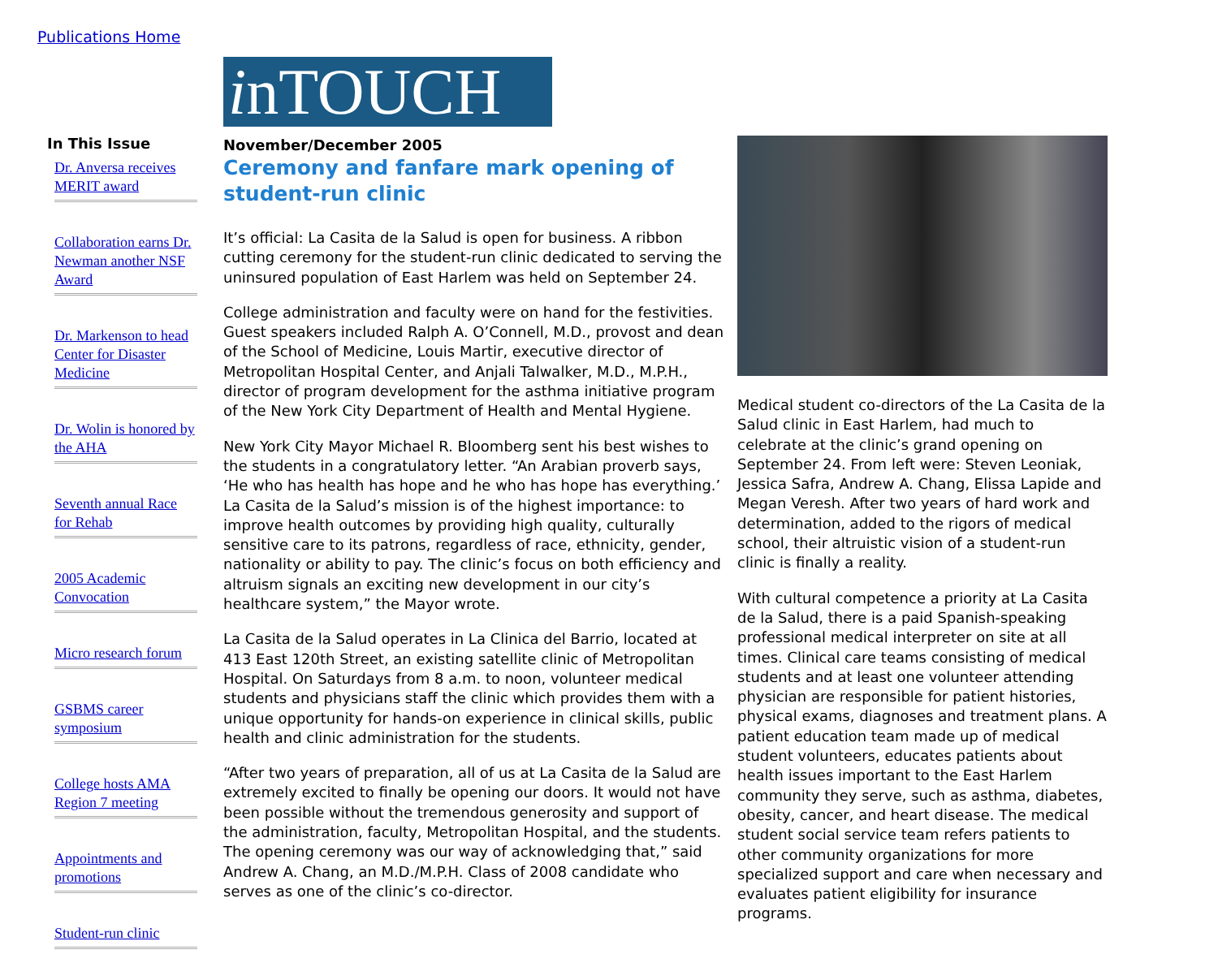Publications Home
In This Issue
Dr. Anversa receives MERIT award
Collaboration earns Dr. Newman another NSF Award
Dr. Markenson to head Center for Disaster Medicine
Dr. Wolin is honored by the AHA
Seventh annual Race for Rehab
2005 Academic Convocation
Micro research forum
GSBMS career symposium
College hosts AMA Region 7 meeting
Appointments and promotions
Student-run clinic
inTOUCH
November/December 2005
Ceremony and fanfare mark opening of student-run clinic
It’s official: La Casita de la Salud is open for business. A ribbon cutting ceremony for the student-run clinic dedicated to serving the uninsured population of East Harlem was held on September 24.
College administration and faculty were on hand for the festivities. Guest speakers included Ralph A. O’Connell, M.D., provost and dean of the School of Medicine, Louis Martir, executive director of Metropolitan Hospital Center, and Anjali Talwalker, M.D., M.P.H., director of program development for the asthma initiative program of the New York City Department of Health and Mental Hygiene.
New York City Mayor Michael R. Bloomberg sent his best wishes to the students in a congratulatory letter. “An Arabian proverb says, ‘He who has health has hope and he who has hope has everything.’ La Casita de la Salud’s mission is of the highest importance: to improve health outcomes by providing high quality, culturally sensitive care to its patrons, regardless of race, ethnicity, gender, nationality or ability to pay. The clinic’s focus on both efficiency and altruism signals an exciting new development in our city’s healthcare system,” the Mayor wrote.
La Casita de la Salud operates in La Clinica del Barrio, located at 413 East 120th Street, an existing satellite clinic of Metropolitan Hospital. On Saturdays from 8 a.m. to noon, volunteer medical students and physicians staff the clinic which provides them with a unique opportunity for hands-on experience in clinical skills, public health and clinic administration for the students.
“After two years of preparation, all of us at La Casita de la Salud are extremely excited to finally be opening our doors. It would not have been possible without the tremendous generosity and support of the administration, faculty, Metropolitan Hospital, and the students. The opening ceremony was our way of acknowledging that,” said Andrew A. Chang, an M.D./M.P.H. Class of 2008 candidate who serves as one of the clinic’s co-director.
Medical student co-directors of the La Casita de la Salud clinic in East Harlem, had much to celebrate at the clinic’s grand opening on September 24. From left were: Steven Leoniak, Jessica Safra, Andrew A. Chang, Elissa Lapide and Megan Veresh. After two years of hard work and determination, added to the rigors of medical school, their altruistic vision of a student-run clinic is finally a reality.
With cultural competence a priority at La Casita de la Salud, there is a paid Spanish-speaking professional medical interpreter on site at all times. Clinical care teams consisting of medical students and at least one volunteer attending physician are responsible for patient histories, physical exams, diagnoses and treatment plans. A patient education team made up of medical student volunteers, educates patients about health issues important to the East Harlem community they serve, such as asthma, diabetes, obesity, cancer, and heart disease. The medical student social service team refers patients to other community organizations for more specialized support and care when necessary and evaluates patient eligibility for insurance programs.